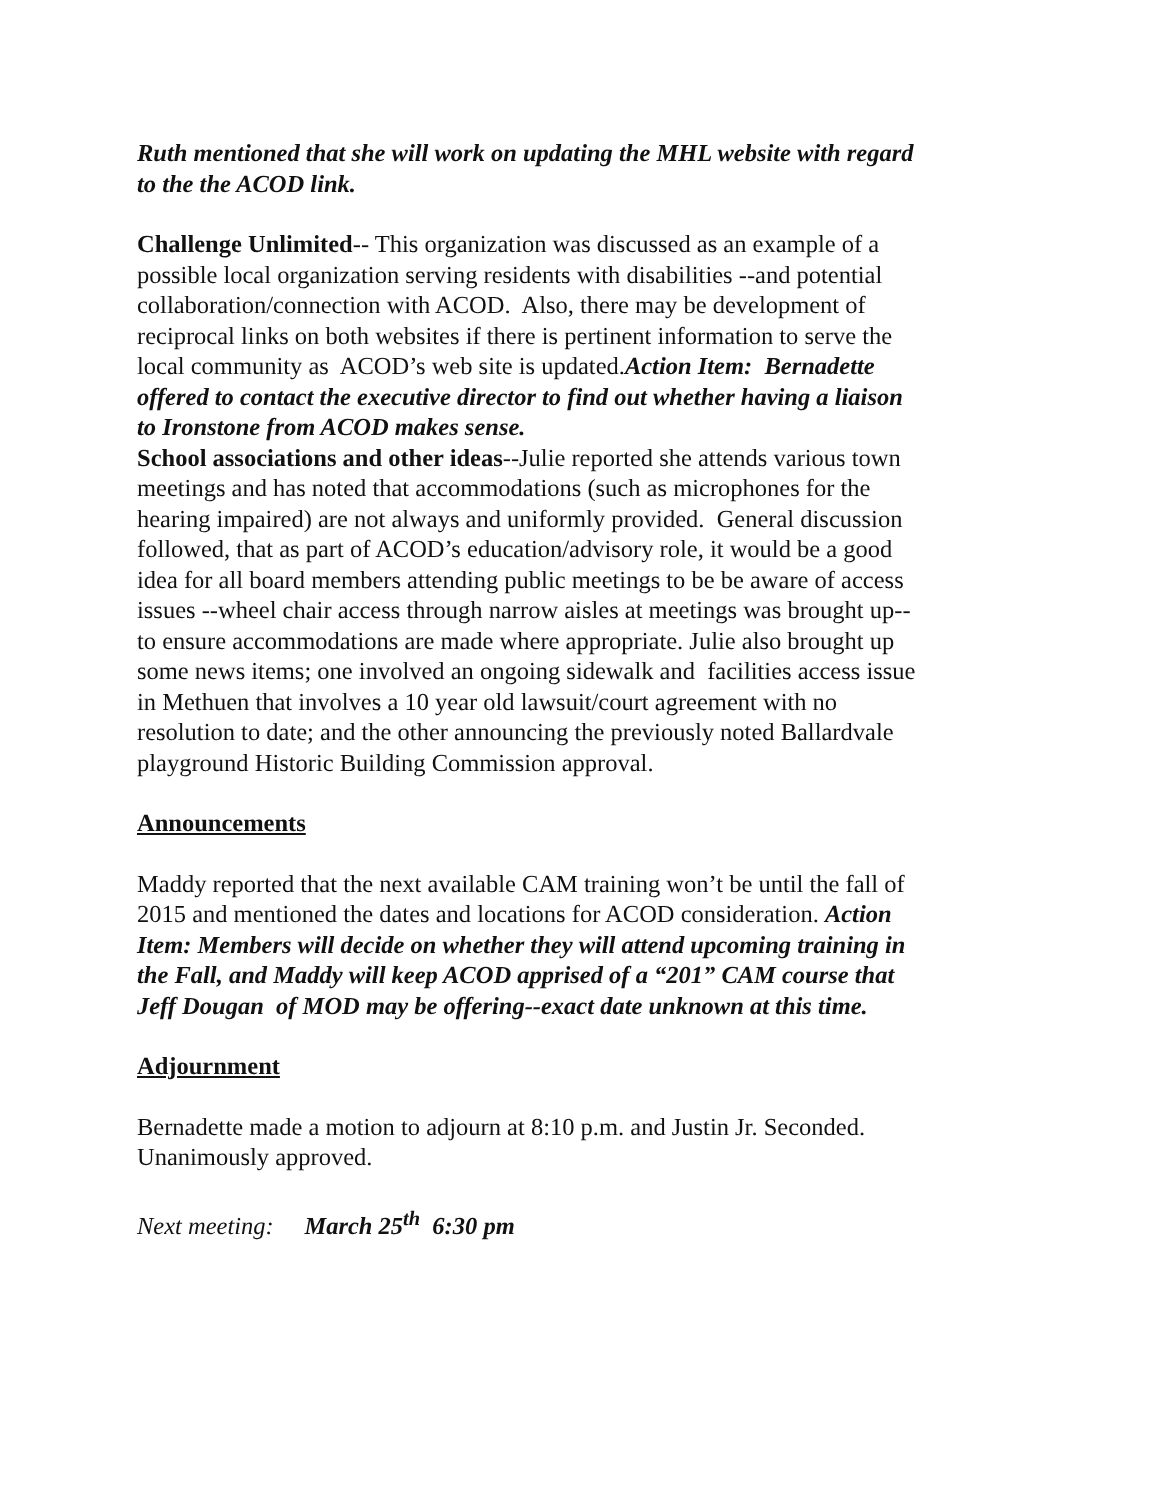Ruth mentioned that she will work on updating the MHL website with regard to the the ACOD link.
Challenge Unlimited-- This organization was discussed as an example of a possible local organization serving residents with disabilities --and potential collaboration/connection with ACOD. Also, there may be development of reciprocal links on both websites if there is pertinent information to serve the local community as ACOD’s web site is updated.Action Item: Bernadette offered to contact the executive director to find out whether having a liaison to Ironstone from ACOD makes sense.
School associations and other ideas--Julie reported she attends various town meetings and has noted that accommodations (such as microphones for the hearing impaired) are not always and uniformly provided. General discussion followed, that as part of ACOD’s education/advisory role, it would be a good idea for all board members attending public meetings to be be aware of access issues --wheel chair access through narrow aisles at meetings was brought up-- to ensure accommodations are made where appropriate. Julie also brought up some news items; one involved an ongoing sidewalk and facilities access issue in Methuen that involves a 10 year old lawsuit/court agreement with no resolution to date; and the other announcing the previously noted Ballardvale playground Historic Building Commission approval.
Announcements
Maddy reported that the next available CAM training won’t be until the fall of 2015 and mentioned the dates and locations for ACOD consideration. Action Item: Members will decide on whether they will attend upcoming training in the Fall, and Maddy will keep ACOD apprised of a “201” CAM course that Jeff Dougan of MOD may be offering--exact date unknown at this time.
Adjournment
Bernadette made a motion to adjourn at 8:10 p.m. and Justin Jr. Seconded. Unanimously approved.
Next meeting: March 25<sup>th</sup> 6:30 pm